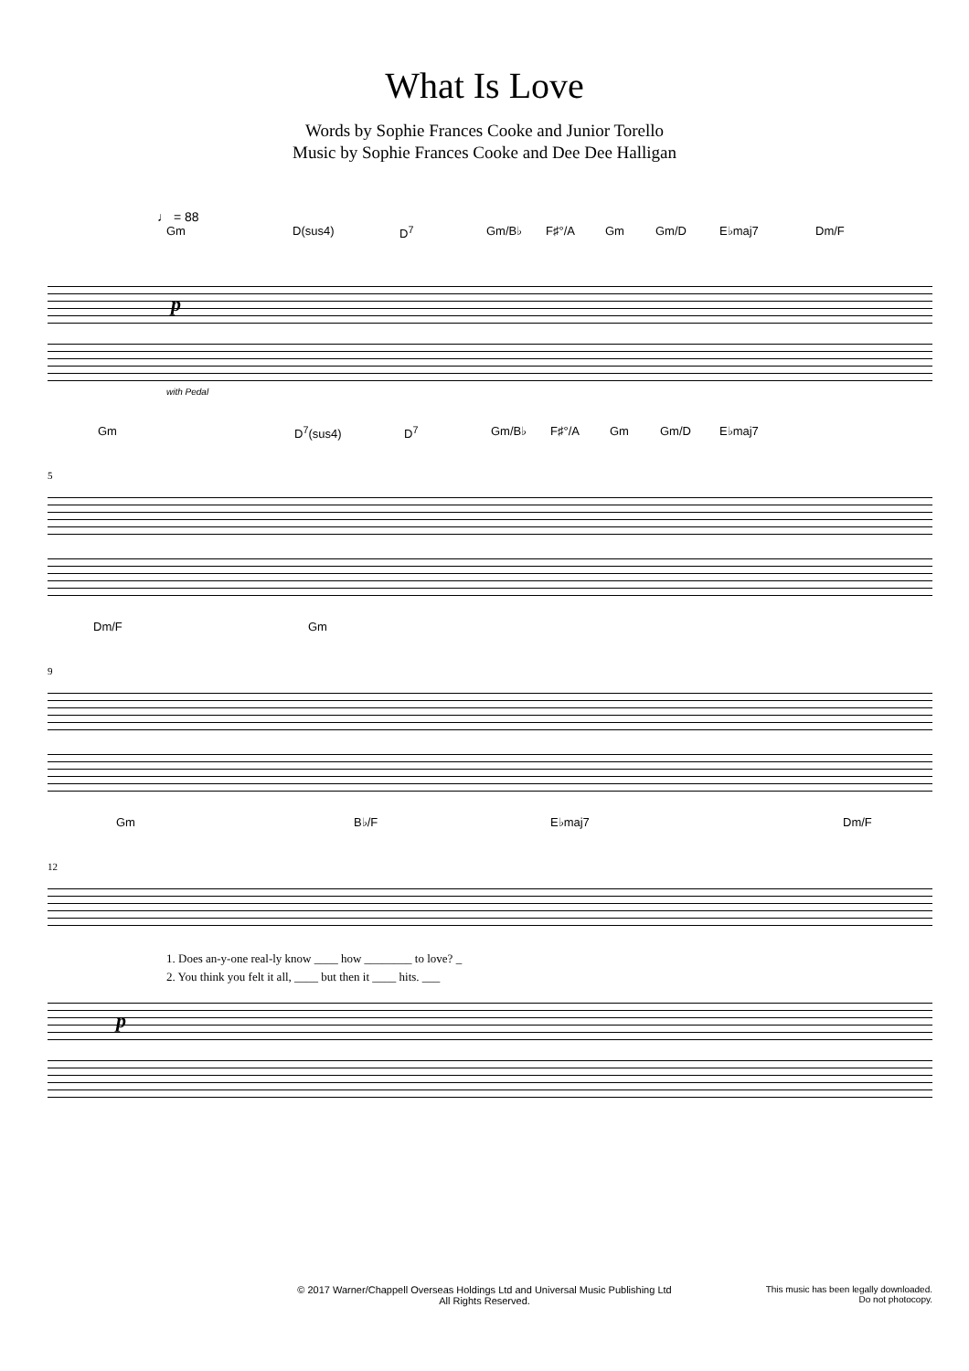What Is Love
Words by Sophie Frances Cooke and Junior Torello
Music by Sophie Frances Cooke and Dee Dee Halligan
♩ = 88
Gm D(sus4) D<sup>7</sup> Gm/B♭ F♯°/A Gm Gm/D E♭maj7 Dm/F
p
with Pedal
Gm D<sup>7</sup>(sus4) D<sup>7</sup> Gm/B♭ F♯°/A Gm Gm/D E♭maj7
5
Dm/F Gm
9
Gm B♭/F E♭maj7 Dm/F
12
1. Does an-y-one real-ly know ____ how ________ to love? _
2. You think you felt it all, ____ but then it ____ hits. ___
p
© 2017 Warner/Chappell Overseas Holdings Ltd and Universal Music Publishing Ltd
All Rights Reserved.
This music has been legally downloaded.
Do not photocopy.